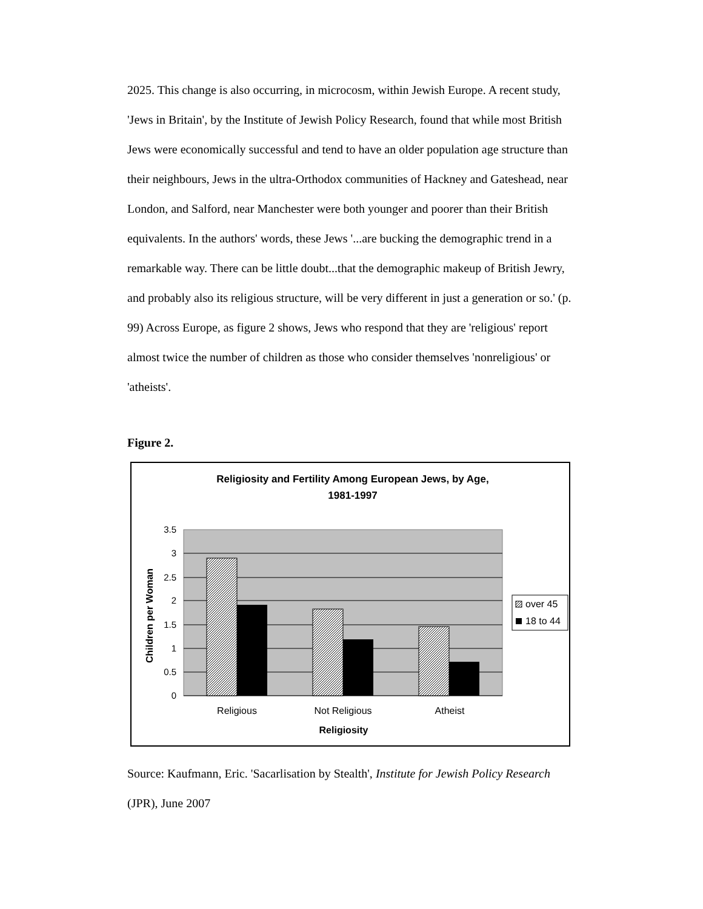2025. This change is also occurring, in microcosm, within Jewish Europe. A recent study, 'Jews in Britain', by the Institute of Jewish Policy Research, found that while most British Jews were economically successful and tend to have an older population age structure than their neighbours, Jews in the ultra-Orthodox communities of Hackney and Gateshead, near London, and Salford, near Manchester were both younger and poorer than their British equivalents. In the authors' words, these Jews '...are bucking the demographic trend in a remarkable way. There can be little doubt...that the demographic makeup of British Jewry, and probably also its religious structure, will be very different in just a generation or so.' (p. 99) Across Europe, as figure 2 shows, Jews who respond that they are 'religious' report almost twice the number of children as those who consider themselves 'nonreligious' or 'atheists'.
Figure 2.
Religiosity and Fertility Among European Jews, by Age,
1981-1997
0
0.5
1
1.5
2
2.5
3
3.5
Religious
Not Religious
Atheist
Religiosity
Children per Woman
over 45
18 to 44
Source: Kaufmann, Eric. 'Sacarlisation by Stealth', Institute for Jewish Policy Research (JPR), June 2007